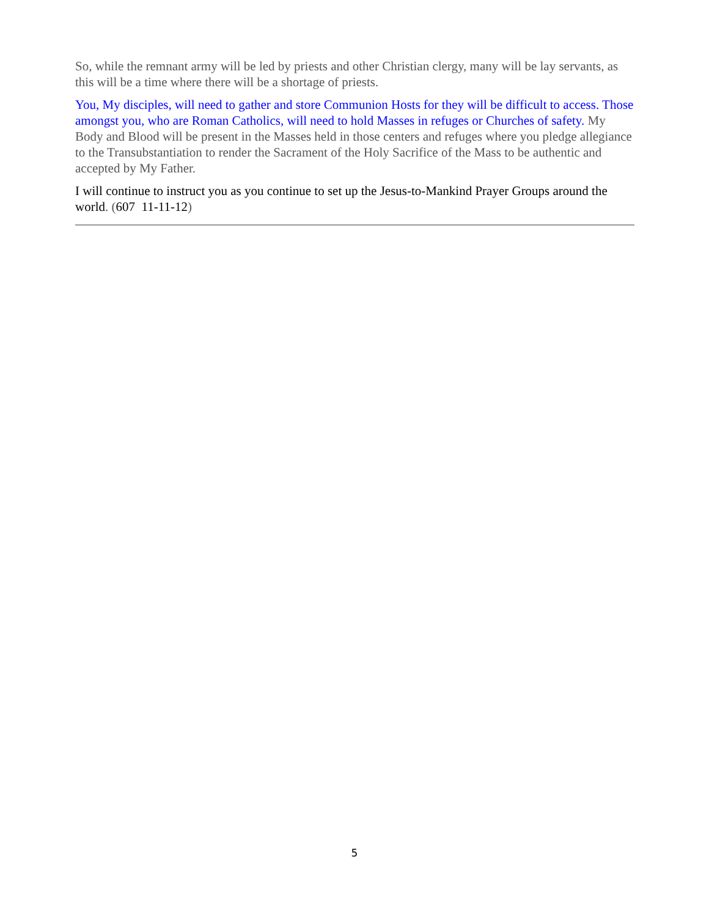So, while the remnant army will be led by priests and other Christian clergy, many will be lay servants, as this will be a time where there will be a shortage of priests.
You, My disciples, will need to gather and store Communion Hosts for they will be difficult to access. Those amongst you, who are Roman Catholics, will need to hold Masses in refuges or Churches of safety. My Body and Blood will be present in the Masses held in those centers and refuges where you pledge allegiance to the Transubstantiation to render the Sacrament of the Holy Sacrifice of the Mass to be authentic and accepted by My Father.
I will continue to instruct you as you continue to set up the Jesus-to-Mankind Prayer Groups around the world. (607 11-11-12)
5